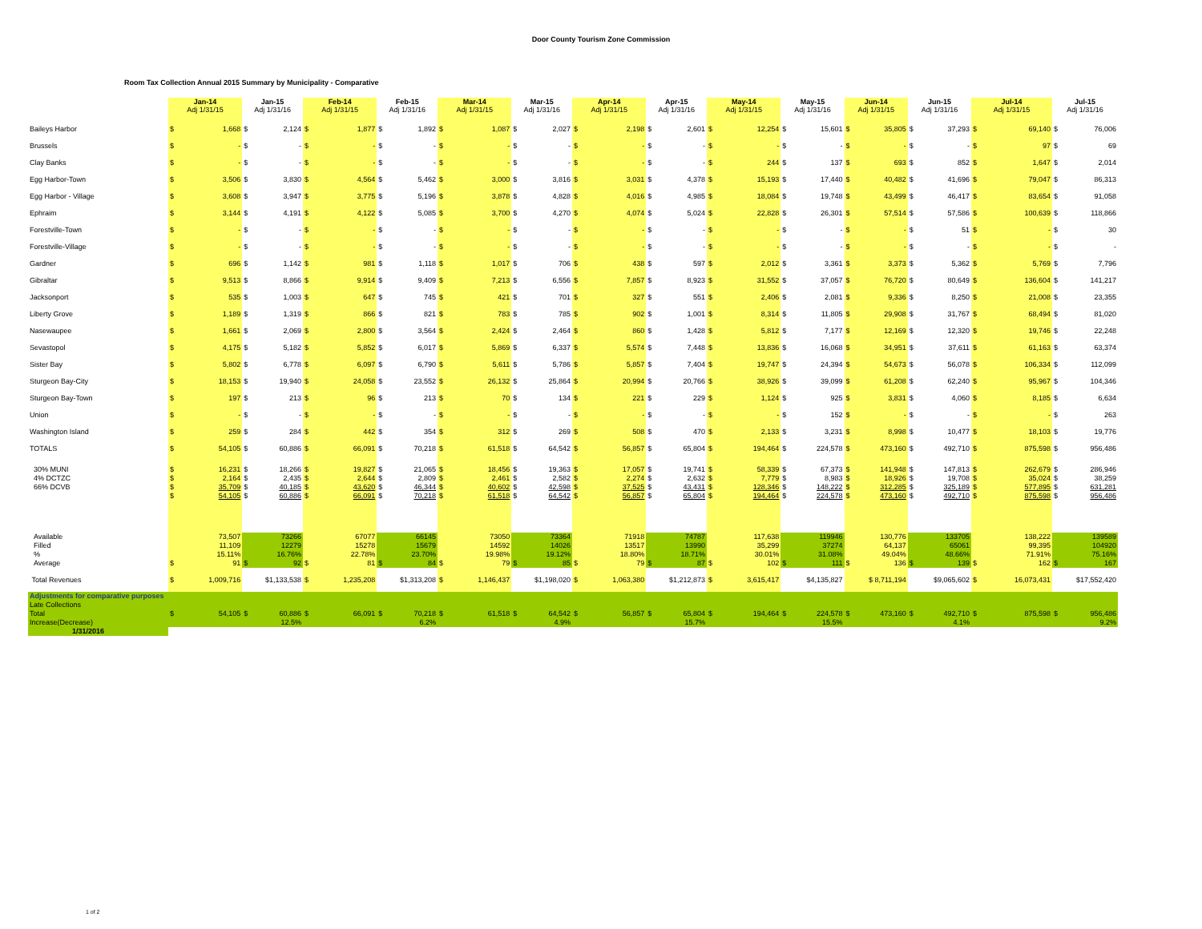Door County Tourism Zone Commission
Room Tax Collection Annual 2015 Summary by Municipality - Comparative
| | Jan-14 Adj 1/31/15 | | Jan-15 Adj 1/31/16 | | Feb-14 Adj 1/31/15 | | Feb-15 Adj 1/31/16 | | Mar-14 Adj 1/31/15 | | Mar-15 Adj 1/31/16 | | Apr-14 Adj 1/31/15 | | Apr-15 Adj 1/31/16 | | May-14 Adj 1/31/15 | | May-15 Adj 1/31/16 | | Jun-14 Adj 1/31/15 | | Jun-15 Adj 1/31/16 | | Jul-14 Adj 1/31/15 | | Jul-15 Adj 1/31/16 | |
| --- | --- | --- | --- | --- | --- | --- | --- | --- | --- | --- | --- | --- | --- | --- | --- | --- | --- | --- | --- | --- | --- | --- | --- | --- | --- | --- | --- | --- |
| Baileys Harbor | $ | 1,668 | $ | 2,124 | $ | 1,877 | $ | 1,892 | $ | 1,087 | $ | 2,027 | $ | 2,198 | $ | 2,601 | $ | 12,254 | $ | 15,601 | $ | 35,805 | $ | 37,293 | $ | 69,140 | $ | 76,006 |
| Brussels | $ | - | $ | - | $ | - | $ | - | $ | - | $ | - | $ | - | $ | - | $ | - | $ | - | $ | - | $ | - | $ | 97 | $ | 69 |
| Clay Banks | $ | - | $ | - | $ | - | $ | - | $ | - | $ | - | $ | - | $ | - | $ | 244 | $ | 137 | $ | 693 | $ | 852 | $ | 1,647 | $ | 2,014 |
| Egg Harbor-Town | $ | 3,506 | $ | 3,830 | $ | 4,564 | $ | 5,462 | $ | 3,000 | $ | 3,816 | $ | 3,031 | $ | 4,378 | $ | 15,193 | $ | 17,440 | $ | 40,482 | $ | 41,696 | $ | 79,047 | $ | 86,313 |
| Egg Harbor - Village | $ | 3,608 | $ | 3,947 | $ | 3,775 | $ | 5,196 | $ | 3,878 | $ | 4,828 | $ | 4,016 | $ | 4,985 | $ | 18,084 | $ | 19,748 | $ | 43,499 | $ | 46,417 | $ | 83,654 | $ | 91,058 |
| Ephraim | $ | 3,144 | $ | 4,191 | $ | 4,122 | $ | 5,085 | $ | 3,700 | $ | 4,270 | $ | 4,074 | $ | 5,024 | $ | 22,828 | $ | 26,301 | $ | 57,514 | $ | 57,586 | $ | 100,639 | $ | 118,866 |
| Forestville-Town | $ | - | $ | - | $ | - | $ | - | $ | - | $ | - | $ | - | $ | - | $ | - | $ | - | $ | - | $ | 51 | $ | - | $ | 30 |
| Forestville-Village | $ | - | $ | - | $ | - | $ | - | $ | - | $ | - | $ | - | $ | - | $ | - | $ | - | $ | - | $ | - | $ | - | $ | - |
| Gardner | $ | 696 | $ | 1,142 | $ | 981 | $ | 1,118 | $ | 1,017 | $ | 706 | $ | 438 | $ | 597 | $ | 2,012 | $ | 3,361 | $ | 3,373 | $ | 5,362 | $ | 5,769 | $ | 7,796 |
| Gibraltar | $ | 9,513 | $ | 8,866 | $ | 9,914 | $ | 9,409 | $ | 7,213 | $ | 6,556 | $ | 7,857 | $ | 8,923 | $ | 31,552 | $ | 37,057 | $ | 76,720 | $ | 80,649 | $ | 136,604 | $ | 141,217 |
| Jacksonport | $ | 535 | $ | 1,003 | $ | 647 | $ | 745 | $ | 421 | $ | 701 | $ | 327 | $ | 551 | $ | 2,406 | $ | 2,081 | $ | 9,336 | $ | 8,250 | $ | 21,008 | $ | 23,355 |
| Liberty Grove | $ | 1,189 | $ | 1,319 | $ | 866 | $ | 821 | $ | 783 | $ | 785 | $ | 902 | $ | 1,001 | $ | 8,314 | $ | 11,805 | $ | 29,908 | $ | 31,767 | $ | 68,494 | $ | 81,020 |
| Nasewaupee | $ | 1,661 | $ | 2,069 | $ | 2,800 | $ | 3,564 | $ | 2,424 | $ | 2,464 | $ | 860 | $ | 1,428 | $ | 5,812 | $ | 7,177 | $ | 12,169 | $ | 12,320 | $ | 19,746 | $ | 22,248 |
| Sevastopol | $ | 4,175 | $ | 5,182 | $ | 5,852 | $ | 6,017 | $ | 5,869 | $ | 6,337 | $ | 5,574 | $ | 7,448 | $ | 13,836 | $ | 16,068 | $ | 34,951 | $ | 37,611 | $ | 61,163 | $ | 63,374 |
| Sister Bay | $ | 5,802 | $ | 6,778 | $ | 6,097 | $ | 6,790 | $ | 5,611 | $ | 5,786 | $ | 5,857 | $ | 7,404 | $ | 19,747 | $ | 24,394 | $ | 54,673 | $ | 56,078 | $ | 106,334 | $ | 112,099 |
| Sturgeon Bay-City | $ | 18,153 | $ | 19,940 | $ | 24,058 | $ | 23,552 | $ | 26,132 | $ | 25,864 | $ | 20,994 | $ | 20,766 | $ | 38,926 | $ | 39,099 | $ | 61,208 | $ | 62,240 | $ | 95,967 | $ | 104,346 |
| Sturgeon Bay-Town | $ | 197 | $ | 213 | $ | 96 | $ | 213 | $ | 70 | $ | 134 | $ | 221 | $ | 229 | $ | 1,124 | $ | 925 | $ | 3,831 | $ | 4,060 | $ | 8,185 | $ | 6,634 |
| Union | $ | - | $ | - | $ | - | $ | - | $ | - | $ | - | $ | - | $ | - | $ | - | $ | 152 | $ | - | $ | - | $ | - | $ | 263 |
| Washington Island | $ | 259 | $ | 284 | $ | 442 | $ | 354 | $ | 312 | $ | 269 | $ | 508 | $ | 470 | $ | 2,133 | $ | 3,231 | $ | 8,998 | $ | 10,477 | $ | 18,103 | $ | 19,776 |
| TOTALS | $ | 54,105 | $ | 60,886 | $ | 66,091 | $ | 70,218 | $ | 61,518 | $ | 64,542 | $ | 56,857 | $ | 65,804 | $ | 194,464 | $ | 224,578 | $ | 473,160 | $ | 492,710 | $ | 875,598 | $ | 956,486 |
| 30% MUNI | $ | 16,231 | $ | 18,266 | $ | 19,827 | $ | 21,065 | $ | 18,456 | $ | 19,363 | $ | 17,057 | $ | 19,741 | $ | 58,339 | $ | 67,373 | $ | 141,948 | $ | 147,813 | $ | 262,679 | $ | 286,946 |
| 4% DCTZC | $ | 2,164 | $ | 2,435 | $ | 2,644 | $ | 2,809 | $ | 2,461 | $ | 2,582 | $ | 2,274 | $ | 2,632 | $ | 7,779 | $ | 8,983 | $ | 18,926 | $ | 19,708 | $ | 35,024 | $ | 38,259 |
| 66% DCVB | $ | 35,709 | $ | 40,185 | $ | 43,620 | $ | 46,344 | $ | 40,602 | $ | 42,598 | $ | 37,525 | $ | 43,431 | $ | 128,346 | $ | 148,222 | $ | 312,285 | $ | 325,189 | $ | 577,895 | $ | 631,281 |
| | $ | 54,105 | $ | 60,886 | $ | 66,091 | $ | 70,218 | $ | 61,518 | $ | 64,542 | $ | 56,857 | $ | 65,804 | $ | 194,464 | $ | 224,578 | $ | 473,160 | $ | 492,710 | $ | 875,598 | $ | 956,486 |
| Available | | 73,507 | | 73266 | | 67077 | | 66145 | | 73050 | | 73364 | | 71918 | | 74787 | | 117,638 | | 119946 | | 130,776 | | 133705 | | 138,222 | | 139589 |
| Filled | | 11,109 | | 12279 | | 15278 | | 15679 | | 14592 | | 14026 | | 13517 | | 13990 | | 35,299 | | 37274 | | 64,137 | | 65061 | | 99,395 | | 104920 |
| % | | 15.11% | | 16.76% | | 22.78% | | 23.70% | | 19.98% | | 19.12% | | 18.80% | | 18.71% | | 30.01% | | 31.08% | | 49.04% | | 48.66% | | 71.91% | | 75.16% |
| Average | $ | 91 | $ | 92 | $ | 81 | $ | 84 | $ | 79 | $ | 85 | $ | 79 | $ | 87 | $ | 102 | $ | 111 | $ | 136 | $ | 139 | $ | 162 | $ | 167 |
| Total Revenues | $ | 1,009,716 | $1,133,538 | | $ | 1,235,208 | $1,313,208 | | $ | 1,146,437 | $1,198,020 | | $ | 1,063,380 | $1,212,873 | | $ | 3,615,417 | $4,135,827 | | $ 8,711,194 | | $9,065,602 | | $ | 16,073,431 | $17,552,420 | |
| Adjustments for comparative purposes | | | | | | | | | | | | | | | | | | | | | | | | | | | | |
| Late Collections | | | | | | | | | | | | | | | | | | | | | | | | | | | | |
| Total | $ | 54,105 | $ | 60,886 | $ | 66,091 | $ | 70,218 | $ | 61,518 | $ | 64,542 | $ | 56,857 | $ | 65,804 | $ | 194,464 | $ | 224,578 | $ | 473,160 | $ | 492,710 | $ | 875,598 | $ | 956,486 |
| Increase(Decrease) | | | | 12.5% | | | | 6.2% | | | | 4.9% | | | | 15.7% | | | | 15.5% | | | | 4.1% | | | | 9.2% |
| 1/31/2016 | | | | | | | | | | | | | | | | | | | | | | | | | | | | |
1 of 2